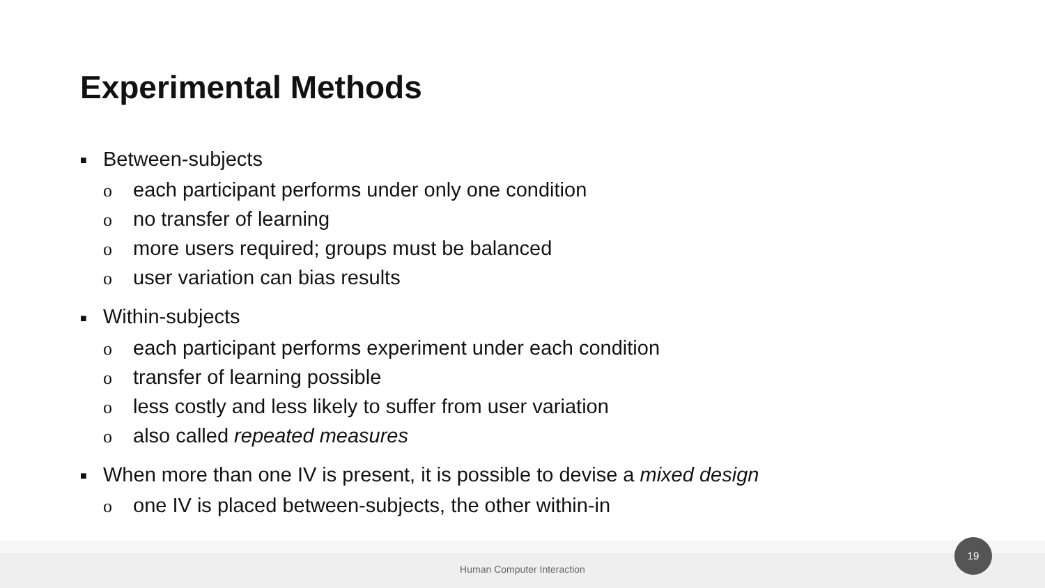Experimental Methods
■ Between-subjects
oeach participant performs under only one condition
ono transfer of learning
omore users required; groups must be balanced
ouser variation can bias results
■ Within-subjects
oeach participant performs experiment under each condition
otransfer of learning possible
oless costly and less likely to suffer from user variation
oalso called repeated measures
■ When more than one IV is present, it is possible to devise a mixed design
oone IV is placed between-subjects, the other within-in
Human Computer Interaction
19